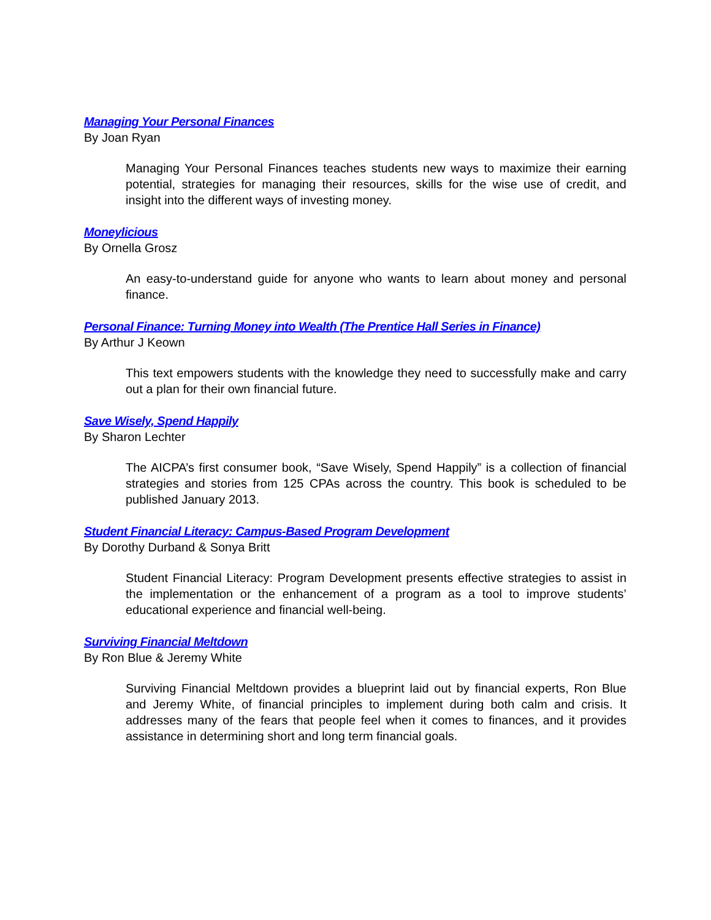Managing Your Personal Finances
By Joan Ryan
Managing Your Personal Finances teaches students new ways to maximize their earning potential, strategies for managing their resources, skills for the wise use of credit, and insight into the different ways of investing money.
Moneylicious
By Ornella Grosz
An easy-to-understand guide for anyone who wants to learn about money and personal finance.
Personal Finance: Turning Money into Wealth (The Prentice Hall Series in Finance)
By Arthur J Keown
This text empowers students with the knowledge they need to successfully make and carry out a plan for their own financial future.
Save Wisely, Spend Happily
By Sharon Lechter
The AICPA’s first consumer book, “Save Wisely, Spend Happily” is a collection of financial strategies and stories from 125 CPAs across the country. This book is scheduled to be published January 2013.
Student Financial Literacy: Campus-Based Program Development
By Dorothy Durband & Sonya Britt
Student Financial Literacy: Program Development presents effective strategies to assist in the implementation or the enhancement of a program as a tool to improve students’ educational experience and financial well-being.
Surviving Financial Meltdown
By Ron Blue & Jeremy White
Surviving Financial Meltdown provides a blueprint laid out by financial experts, Ron Blue and Jeremy White, of financial principles to implement during both calm and crisis. It addresses many of the fears that people feel when it comes to finances, and it provides assistance in determining short and long term financial goals.